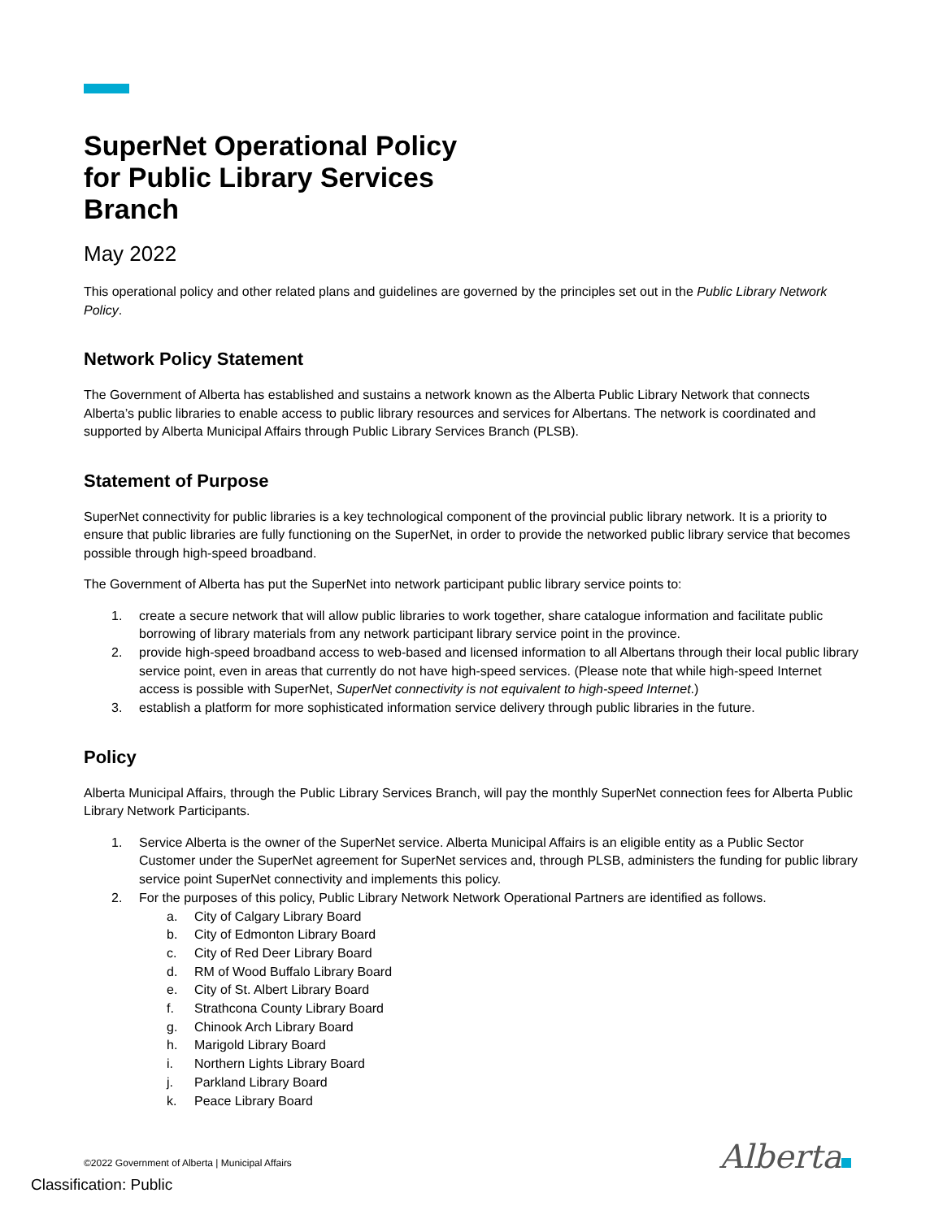SuperNet Operational Policy
for Public Library Services
Branch
May 2022
This operational policy and other related plans and guidelines are governed by the principles set out in the Public Library Network Policy.
Network Policy Statement
The Government of Alberta has established and sustains a network known as the Alberta Public Library Network that connects Alberta’s public libraries to enable access to public library resources and services for Albertans. The network is coordinated and supported by Alberta Municipal Affairs through Public Library Services Branch (PLSB).
Statement of Purpose
SuperNet connectivity for public libraries is a key technological component of the provincial public library network. It is a priority to ensure that public libraries are fully functioning on the SuperNet, in order to provide the networked public library service that becomes possible through high-speed broadband.
The Government of Alberta has put the SuperNet into network participant public library service points to:
1. create a secure network that will allow public libraries to work together, share catalogue information and facilitate public borrowing of library materials from any network participant library service point in the province.
2. provide high-speed broadband access to web-based and licensed information to all Albertans through their local public library service point, even in areas that currently do not have high-speed services. (Please note that while high-speed Internet access is possible with SuperNet, SuperNet connectivity is not equivalent to high-speed Internet.)
3. establish a platform for more sophisticated information service delivery through public libraries in the future.
Policy
Alberta Municipal Affairs, through the Public Library Services Branch, will pay the monthly SuperNet connection fees for Alberta Public Library Network Participants.
1. Service Alberta is the owner of the SuperNet service. Alberta Municipal Affairs is an eligible entity as a Public Sector Customer under the SuperNet agreement for SuperNet services and, through PLSB, administers the funding for public library service point SuperNet connectivity and implements this policy.
2. For the purposes of this policy, Public Library Network Network Operational Partners are identified as follows.
a. City of Calgary Library Board
b. City of Edmonton Library Board
c. City of Red Deer Library Board
d. RM of Wood Buffalo Library Board
e. City of St. Albert Library Board
f. Strathcona County Library Board
g. Chinook Arch Library Board
h. Marigold Library Board
i. Northern Lights Library Board
j. Parkland Library Board
k. Peace Library Board
©2022 Government of Alberta | Municipal Affairs
Alberta
Classification: Public